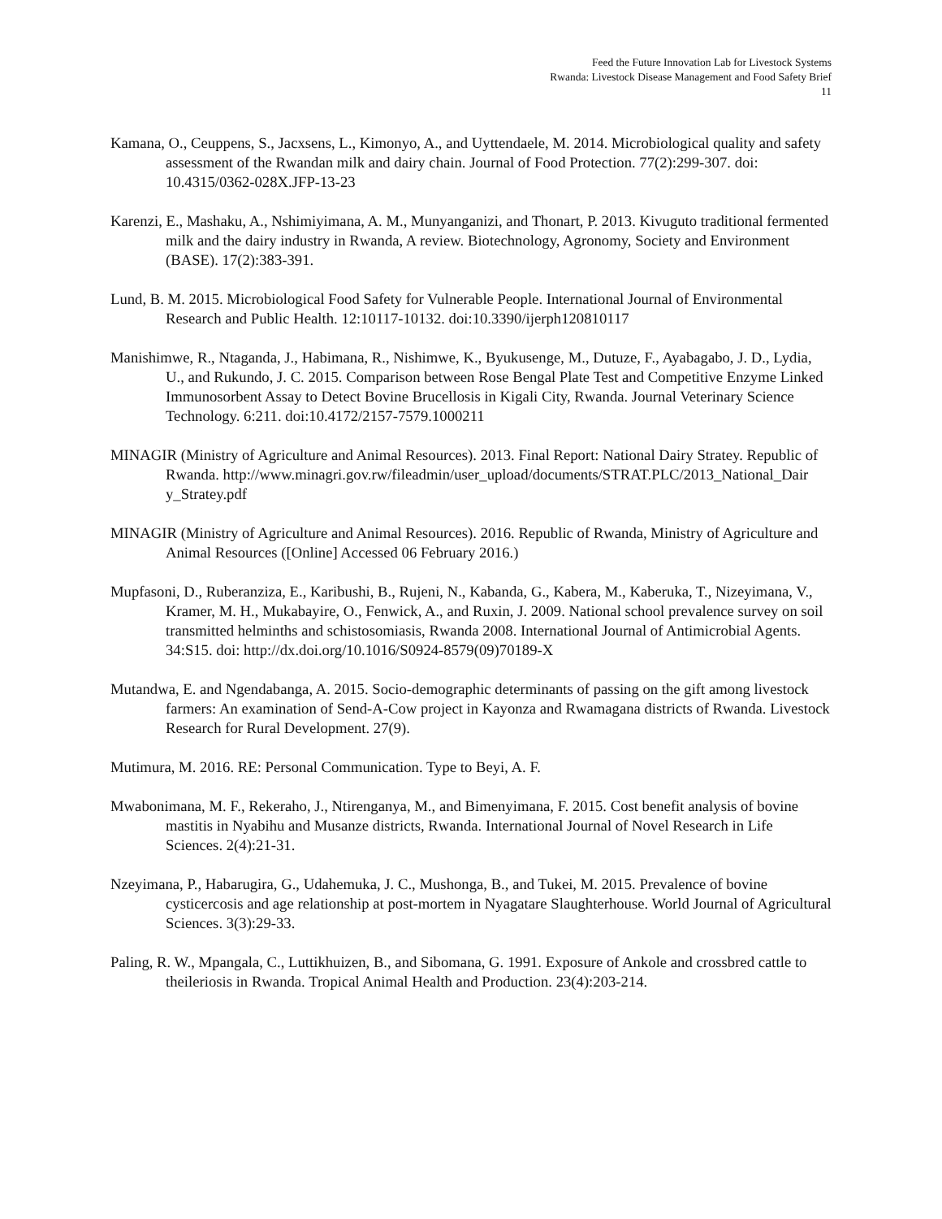Feed the Future Innovation Lab for Livestock Systems
Rwanda: Livestock Disease Management and Food Safety Brief
11
Kamana, O., Ceuppens, S., Jacxsens, L., Kimonyo, A., and Uyttendaele, M. 2014. Microbiological quality and safety assessment of the Rwandan milk and dairy chain. Journal of Food Protection. 77(2):299-307. doi: 10.4315/0362-028X.JFP-13-23
Karenzi, E., Mashaku, A., Nshimiyimana, A. M., Munyanganizi, and Thonart, P. 2013. Kivuguto traditional fermented milk and the dairy industry in Rwanda, A review. Biotechnology, Agronomy, Society and Environment (BASE). 17(2):383-391.
Lund, B. M. 2015. Microbiological Food Safety for Vulnerable People. International Journal of Environmental Research and Public Health. 12:10117-10132. doi:10.3390/ijerph120810117
Manishimwe, R., Ntaganda, J., Habimana, R., Nishimwe, K., Byukusenge, M., Dutuze, F., Ayabagabo, J. D., Lydia, U., and Rukundo, J. C. 2015. Comparison between Rose Bengal Plate Test and Competitive Enzyme Linked Immunosorbent Assay to Detect Bovine Brucellosis in Kigali City, Rwanda. Journal Veterinary Science Technology. 6:211. doi:10.4172/2157-7579.1000211
MINAGIR (Ministry of Agriculture and Animal Resources). 2013. Final Report: National Dairy Stratey. Republic of Rwanda. http://www.minagri.gov.rw/fileadmin/user_upload/documents/STRAT.PLC/2013_National_Dair y_Stratey.pdf
MINAGIR (Ministry of Agriculture and Animal Resources). 2016. Republic of Rwanda, Ministry of Agriculture and Animal Resources ([Online] Accessed 06 February 2016.)
Mupfasoni, D., Ruberanziza, E., Karibushi, B., Rujeni, N., Kabanda, G., Kabera, M., Kaberuka, T., Nizeyimana, V., Kramer, M. H., Mukabayire, O., Fenwick, A., and Ruxin, J. 2009. National school prevalence survey on soil transmitted helminths and schistosomiasis, Rwanda 2008. International Journal of Antimicrobial Agents. 34:S15. doi: http://dx.doi.org/10.1016/S0924-8579(09)70189-X
Mutandwa, E. and Ngendabanga, A. 2015. Socio-demographic determinants of passing on the gift among livestock farmers: An examination of Send-A-Cow project in Kayonza and Rwamagana districts of Rwanda. Livestock Research for Rural Development. 27(9).
Mutimura, M. 2016. RE: Personal Communication. Type to Beyi, A. F.
Mwabonimana, M. F., Rekeraho, J., Ntirenganya, M., and Bimenyimana, F. 2015. Cost benefit analysis of bovine mastitis in Nyabihu and Musanze districts, Rwanda. International Journal of Novel Research in Life Sciences. 2(4):21-31.
Nzeyimana, P., Habarugira, G., Udahemuka, J. C., Mushonga, B., and Tukei, M. 2015. Prevalence of bovine cysticercosis and age relationship at post-mortem in Nyagatare Slaughterhouse. World Journal of Agricultural Sciences. 3(3):29-33.
Paling, R. W., Mpangala, C., Luttikhuizen, B., and Sibomana, G. 1991. Exposure of Ankole and crossbred cattle to theileriosis in Rwanda. Tropical Animal Health and Production. 23(4):203-214.